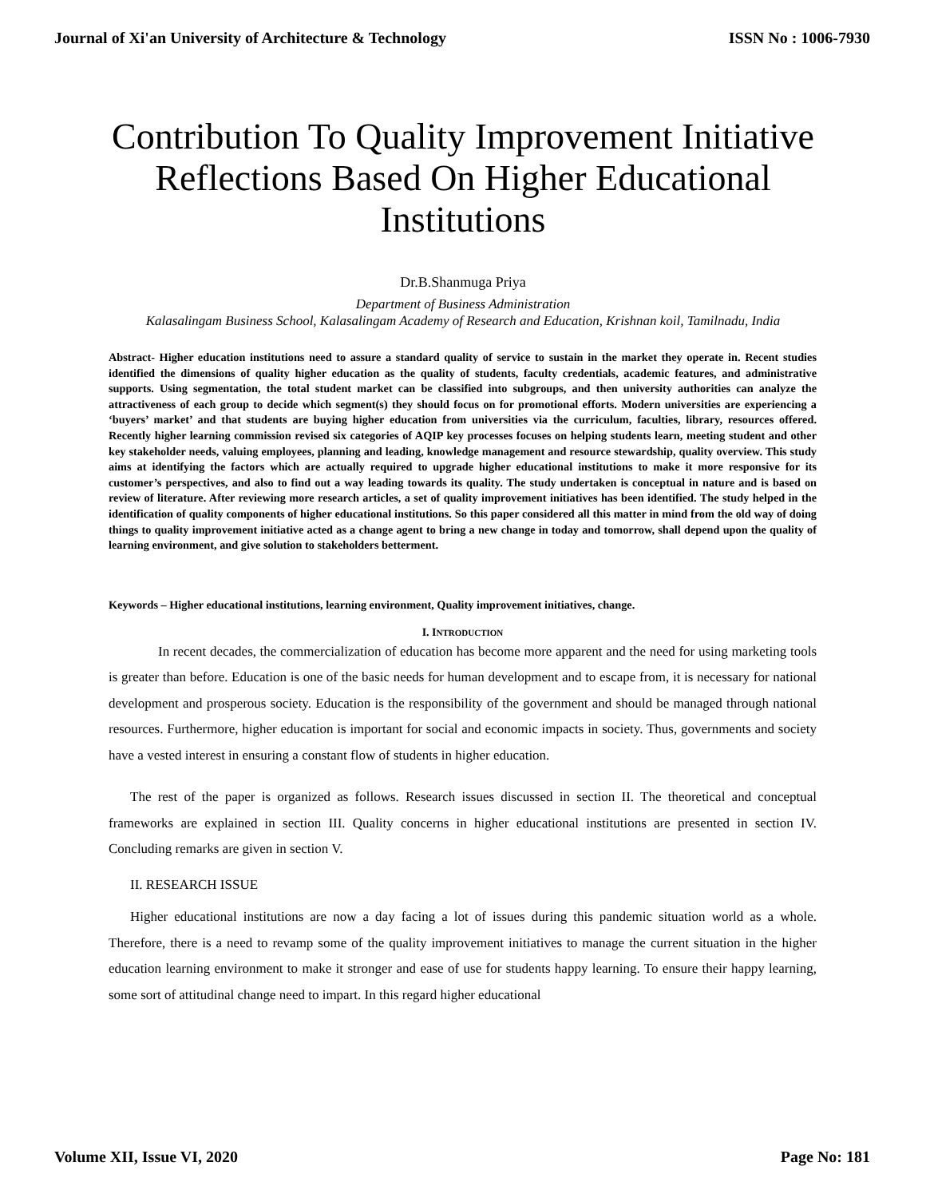Journal of Xi'an University of Architecture & Technology ISSN No : 1006-7930
Contribution To Quality Improvement Initiative Reflections Based On Higher Educational Institutions
Dr.B.Shanmuga Priya
Department of Business Administration
Kalasalingam Business School, Kalasalingam Academy of Research and Education, Krishnan koil, Tamilnadu, India
Abstract- Higher education institutions need to assure a standard quality of service to sustain in the market they operate in. Recent studies identified the dimensions of quality higher education as the quality of students, faculty credentials, academic features, and administrative supports. Using segmentation, the total student market can be classified into subgroups, and then university authorities can analyze the attractiveness of each group to decide which segment(s) they should focus on for promotional efforts. Modern universities are experiencing a ‘buyers’ market’ and that students are buying higher education from universities via the curriculum, faculties, library, resources offered. Recently higher learning commission revised six categories of AQIP key processes focuses on helping students learn, meeting student and other key stakeholder needs, valuing employees, planning and leading, knowledge management and resource stewardship, quality overview. This study aims at identifying the factors which are actually required to upgrade higher educational institutions to make it more responsive for its customer’s perspectives, and also to find out a way leading towards its quality. The study undertaken is conceptual in nature and is based on review of literature. After reviewing more research articles, a set of quality improvement initiatives has been identified. The study helped in the identification of quality components of higher educational institutions. So this paper considered all this matter in mind from the old way of doing things to quality improvement initiative acted as a change agent to bring a new change in today and tomorrow, shall depend upon the quality of learning environment, and give solution to stakeholders betterment.
Keywords – Higher educational institutions, learning environment, Quality improvement initiatives, change.
I. INTRODUCTION
In recent decades, the commercialization of education has become more apparent and the need for using marketing tools is greater than before. Education is one of the basic needs for human development and to escape from, it is necessary for national development and prosperous society. Education is the responsibility of the government and should be managed through national resources. Furthermore, higher education is important for social and economic impacts in society. Thus, governments and society have a vested interest in ensuring a constant flow of students in higher education.
The rest of the paper is organized as follows. Research issues discussed in section II. The theoretical and conceptual frameworks are explained in section III. Quality concerns in higher educational institutions are presented in section IV. Concluding remarks are given in section V.
II. RESEARCH ISSUE
Higher educational institutions are now a day facing a lot of issues during this pandemic situation world as a whole. Therefore, there is a need to revamp some of the quality improvement initiatives to manage the current situation in the higher education learning environment to make it stronger and ease of use for students happy learning. To ensure their happy learning, some sort of attitudinal change need to impart. In this regard higher educational
Volume XII, Issue VI, 2020 Page No: 181